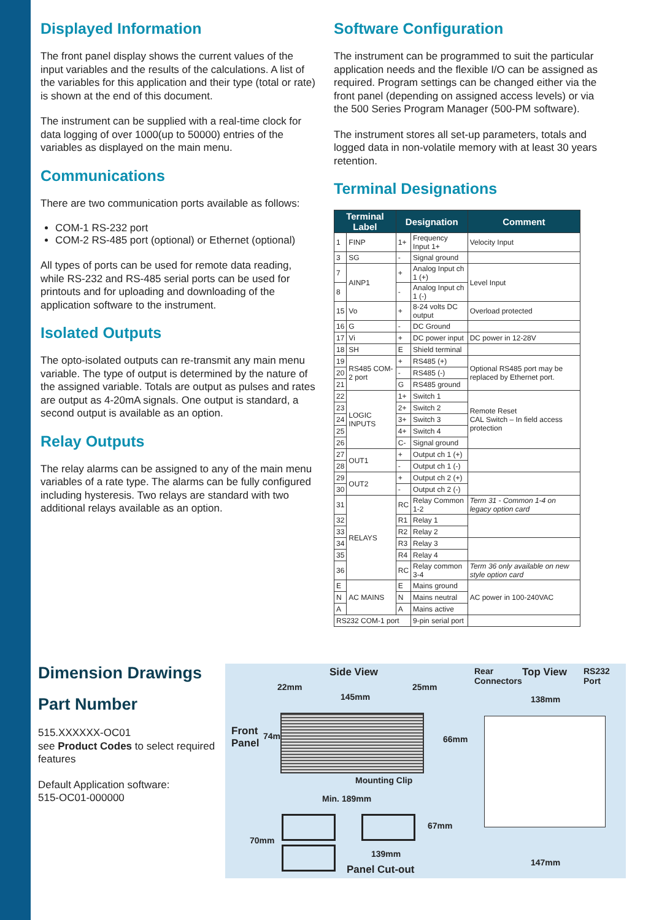Displayed Information
The front panel display shows the current values of the input variables and the results of the calculations. A list of the variables for this application and their type (total or rate) is shown at the end of this document.
The instrument can be supplied with a real-time clock for data logging of over 1000(up to 50000) entries of the variables as displayed on the main menu.
Communications
There are two communication ports available as follows:
COM-1 RS-232 port
COM-2 RS-485 port (optional) or Ethernet (optional)
All types of ports can be used for remote data reading, while RS-232 and RS-485 serial ports can be used for printouts and for uploading and downloading of the application software to the instrument.
Isolated Outputs
The opto-isolated outputs can re-transmit any main menu variable. The type of output is determined by the nature of the assigned variable. Totals are output as pulses and rates are output as 4-20mA signals. One output is standard, a second output is available as an option.
Relay Outputs
The relay alarms can be assigned to any of the main menu variables of a rate type. The alarms can be fully configured including hysteresis. Two relays are standard with two additional relays available as an option.
Software Configuration
The instrument can be programmed to suit the particular application needs and the flexible I/O can be assigned as required. Program settings can be changed either via the front panel (depending on assigned access levels) or via the 500 Series Program Manager (500-PM software).
The instrument stores all set-up parameters, totals and logged data in non-volatile memory with at least 30 years retention.
Terminal Designations
| Terminal Label | | Designation | | Comment |
| --- | --- | --- | --- | --- |
| 1 | FINP | 1+ | Frequency Input 1+ | Velocity Input |
| 3 | SG | - | Signal ground | |
| 7 | AINP1 | + | Analog Input ch 1 (+) | Level Input |
| 8 | | - | Analog Input ch 1 (-) | |
| 15 | Vo | + | 8-24 volts DC output | Overload protected |
| 16 | G | - | DC Ground | |
| 17 | Vi | + | DC power input | DC power in 12-28V |
| 18 | SH | E | Shield terminal | |
| 19 | RS485 COM-2 port | + | RS485 (+) | Optional RS485 port may be replaced by Ethernet port. |
| 20 | | - | RS485 (-) | |
| 21 | | G | RS485 ground | |
| 22 | LOGIC INPUTS | 1+ | Switch 1 | Remote Reset CAL Switch – In field access protection |
| 23 | | 2+ | Switch 2 | |
| 24 | | 3+ | Switch 3 | |
| 25 | | 4+ | Switch 4 | |
| 26 | | C- | Signal ground | |
| 27 | OUT1 | + | Output ch 1 (+) | |
| 28 | | - | Output ch 1 (-) | |
| 29 | OUT2 | + | Output ch 2 (+) | |
| 30 | | - | Output ch 2 (-) | |
| 31 | RELAYS | RC | Relay Common 1-2 | Term 31 - Common 1-4 on legacy option card |
| 32 | | R1 | Relay 1 | |
| 33 | | R2 | Relay 2 | |
| 34 | | R3 | Relay 3 | |
| 35 | | R4 | Relay 4 | |
| 36 | | RC | Relay common 3-4 | Term 36 only available on new style option card |
| E | AC MAINS | E | Mains ground | AC power in 100-240VAC |
| N | | N | Mains neutral | |
| A | | A | Mains active | |
| RS232 COM-1 port | | | 9-pin serial port | |
Dimension Drawings
Part Number
515.XXXXXX-OC01
see Product Codes to select required features
Default Application software:
515-OC01-000000
Side View Rear
Connectors
Top View RS232
Port
22mm
145mm
25mm
138mm
Front
Panel
74mm 66mm
Mounting Clip
Min. 189mm
67mm
70mm
139mm
147mm
Panel Cut-out